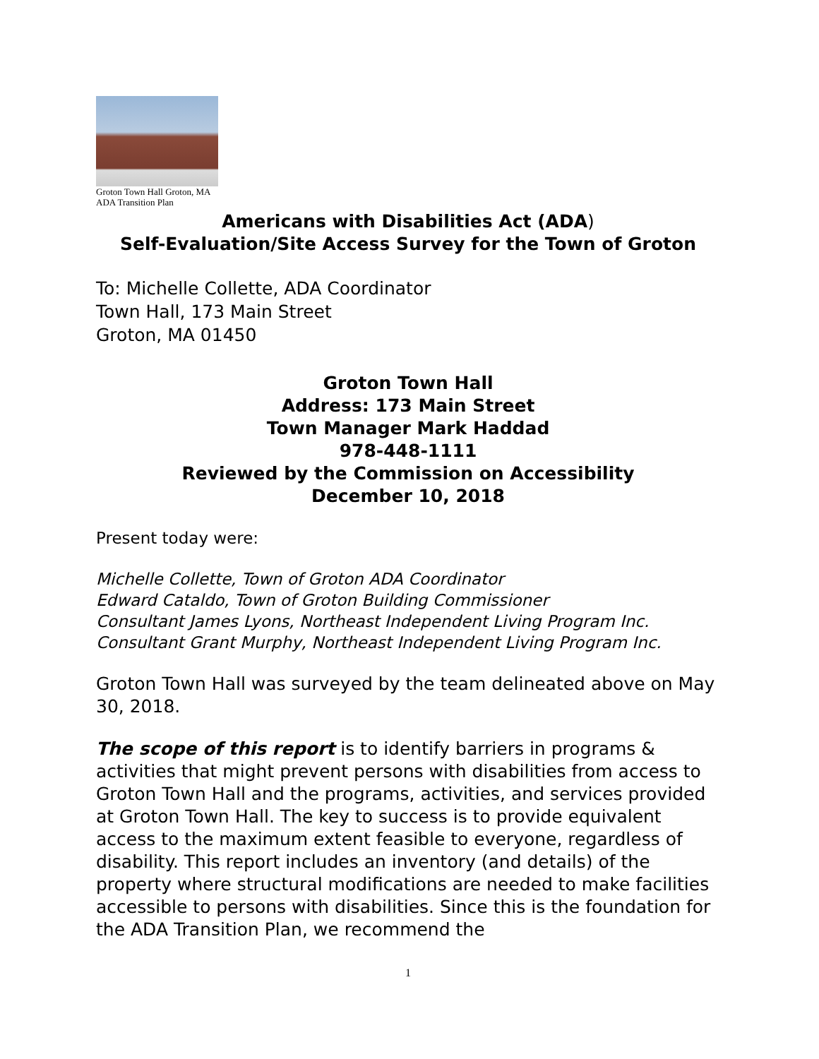Groton Town Hall Groton, MA
ADA Transition Plan
Americans with Disabilities Act (ADA)
Self-Evaluation/Site Access Survey for the Town of Groton
To: Michelle Collette, ADA Coordinator
Town Hall, 173 Main Street
Groton, MA 01450
Groton Town Hall
Address: 173 Main Street
Town Manager Mark Haddad
978-448-1111
Reviewed by the Commission on Accessibility
December 10, 2018
Present today were:
Michelle Collette, Town of Groton ADA Coordinator
Edward Cataldo, Town of Groton Building Commissioner
Consultant James Lyons, Northeast Independent Living Program Inc.
Consultant Grant Murphy, Northeast Independent Living Program Inc.
Groton Town Hall was surveyed by the team delineated above on May 30, 2018.
The scope of this report is to identify barriers in programs & activities that might prevent persons with disabilities from access to Groton Town Hall and the programs, activities, and services provided at Groton Town Hall. The key to success is to provide equivalent access to the maximum extent feasible to everyone, regardless of disability. This report includes an inventory (and details) of the property where structural modifications are needed to make facilities accessible to persons with disabilities. Since this is the foundation for the ADA Transition Plan, we recommend the
1